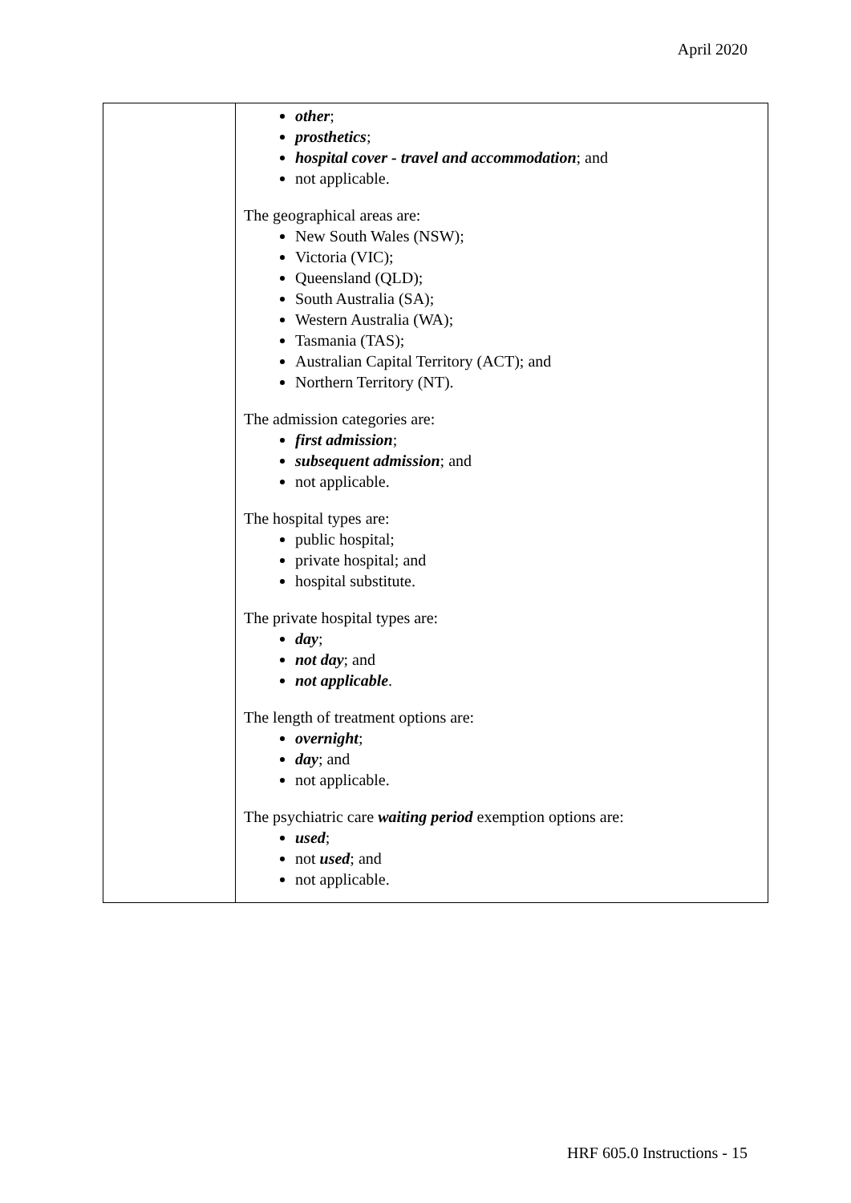April 2020
| | other ; prosthetics ; hospital cover - travel and accommodation ; and not applicable. The geographical areas are: New South Wales (NSW); Victoria (VIC); Queensland (QLD); South Australia (SA); Western Australia (WA); Tasmania (TAS); Australian Capital Territory (ACT); and Northern Territory (NT). The admission categories are: first admission ; subsequent admission ; and not applicable. The hospital types are: public hospital; private hospital; and hospital substitute. The private hospital types are: day ; not day ; and not applicable . The length of treatment options are: overnight ; day ; and not applicable. The psychiatric care waiting period exemption options are: used ; not used ; and not applicable. |
HRF 605.0 Instructions - 15